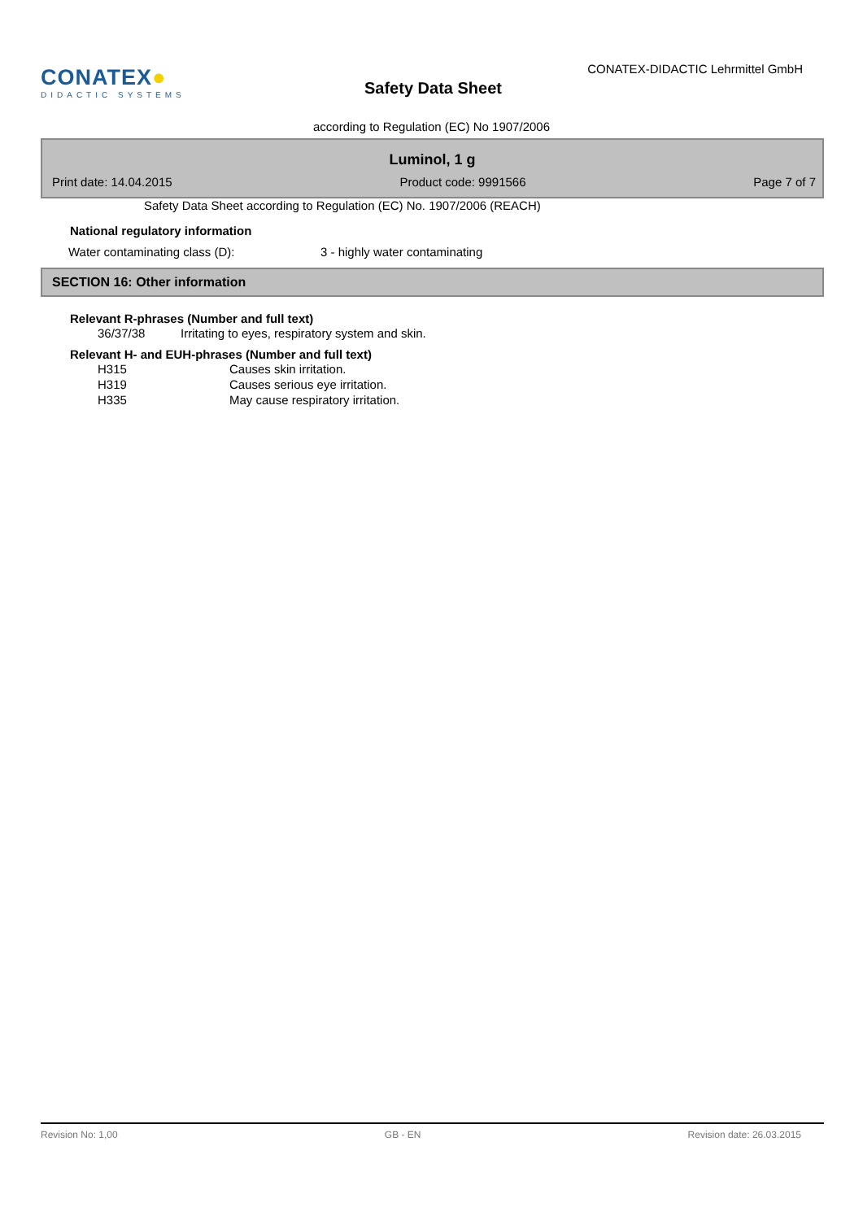CONATEX●
DIDACTIC SYSTEMS
Safety Data Sheet
CONATEX-DIDACTIC Lehrmittel GmbH
according to Regulation (EC) No 1907/2006
Luminol, 1 g
Print date: 14.04.2015 Product code: 9991566 Page 7 of 7
Safety Data Sheet according to Regulation (EC) No. 1907/2006 (REACH)
National regulatory information
| Water contaminating class (D): | 3 - highly water contaminating |
SECTION 16: Other information
Relevant R-phrases (Number and full text)
| 36/37/38 | Irritating to eyes, respiratory system and skin. |
Relevant H- and EUH-phrases (Number and full text)
| H315 | Causes skin irritation. |
| H319 | Causes serious eye irritation. |
| H335 | May cause respiratory irritation. |
Revision No: 1,00 GB - EN Revision date: 26.03.2015